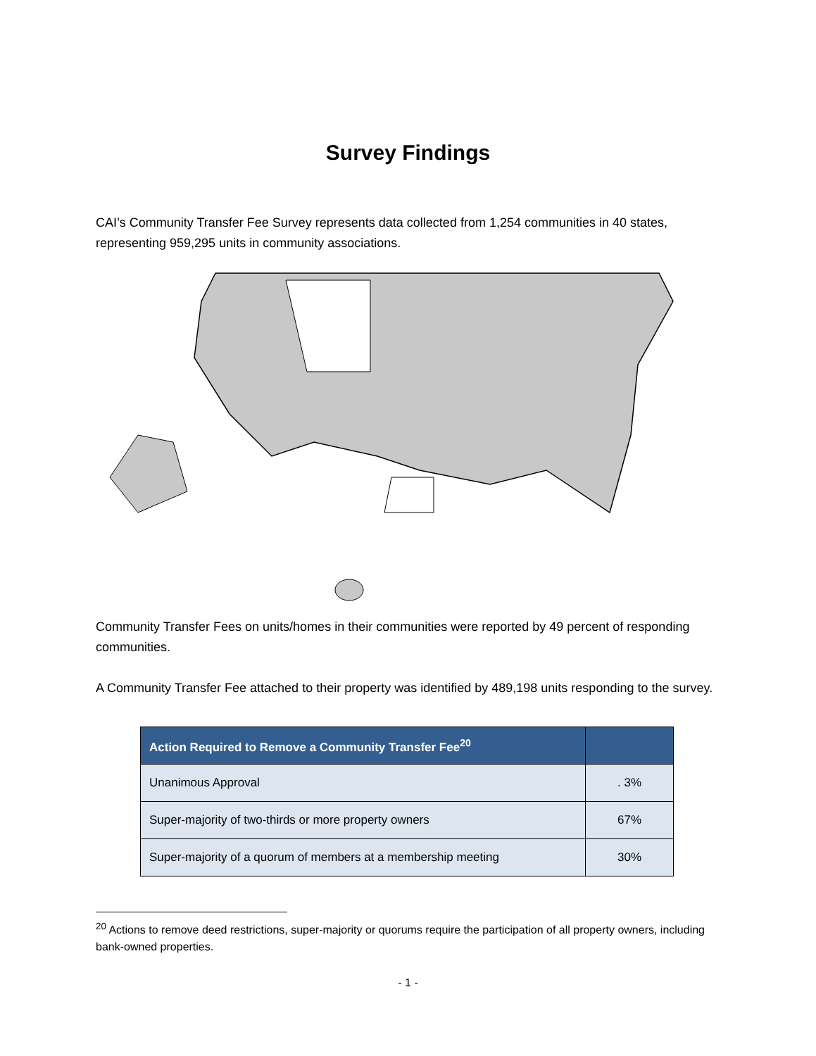Survey Findings
CAI’s Community Transfer Fee Survey represents data collected from 1,254 communities in 40 states, representing 959,295 units in community associations.
Community Transfer Fees on units/homes in their communities were reported by 49 percent of responding communities.
A Community Transfer Fee attached to their property was identified by 489,198 units responding to the survey.
| Action Required to Remove a Community Transfer Fee<sup>20</sup> | |
| --- | --- |
| Unanimous Approval | . 3% |
| Super-majority of two-thirds or more property owners | 67% |
| Super-majority of a quorum of members at a membership meeting | 30% |
<sup>20</sup> Actions to remove deed restrictions, super-majority or quorums require the participation of all property owners, including bank-owned properties.
- 1 -